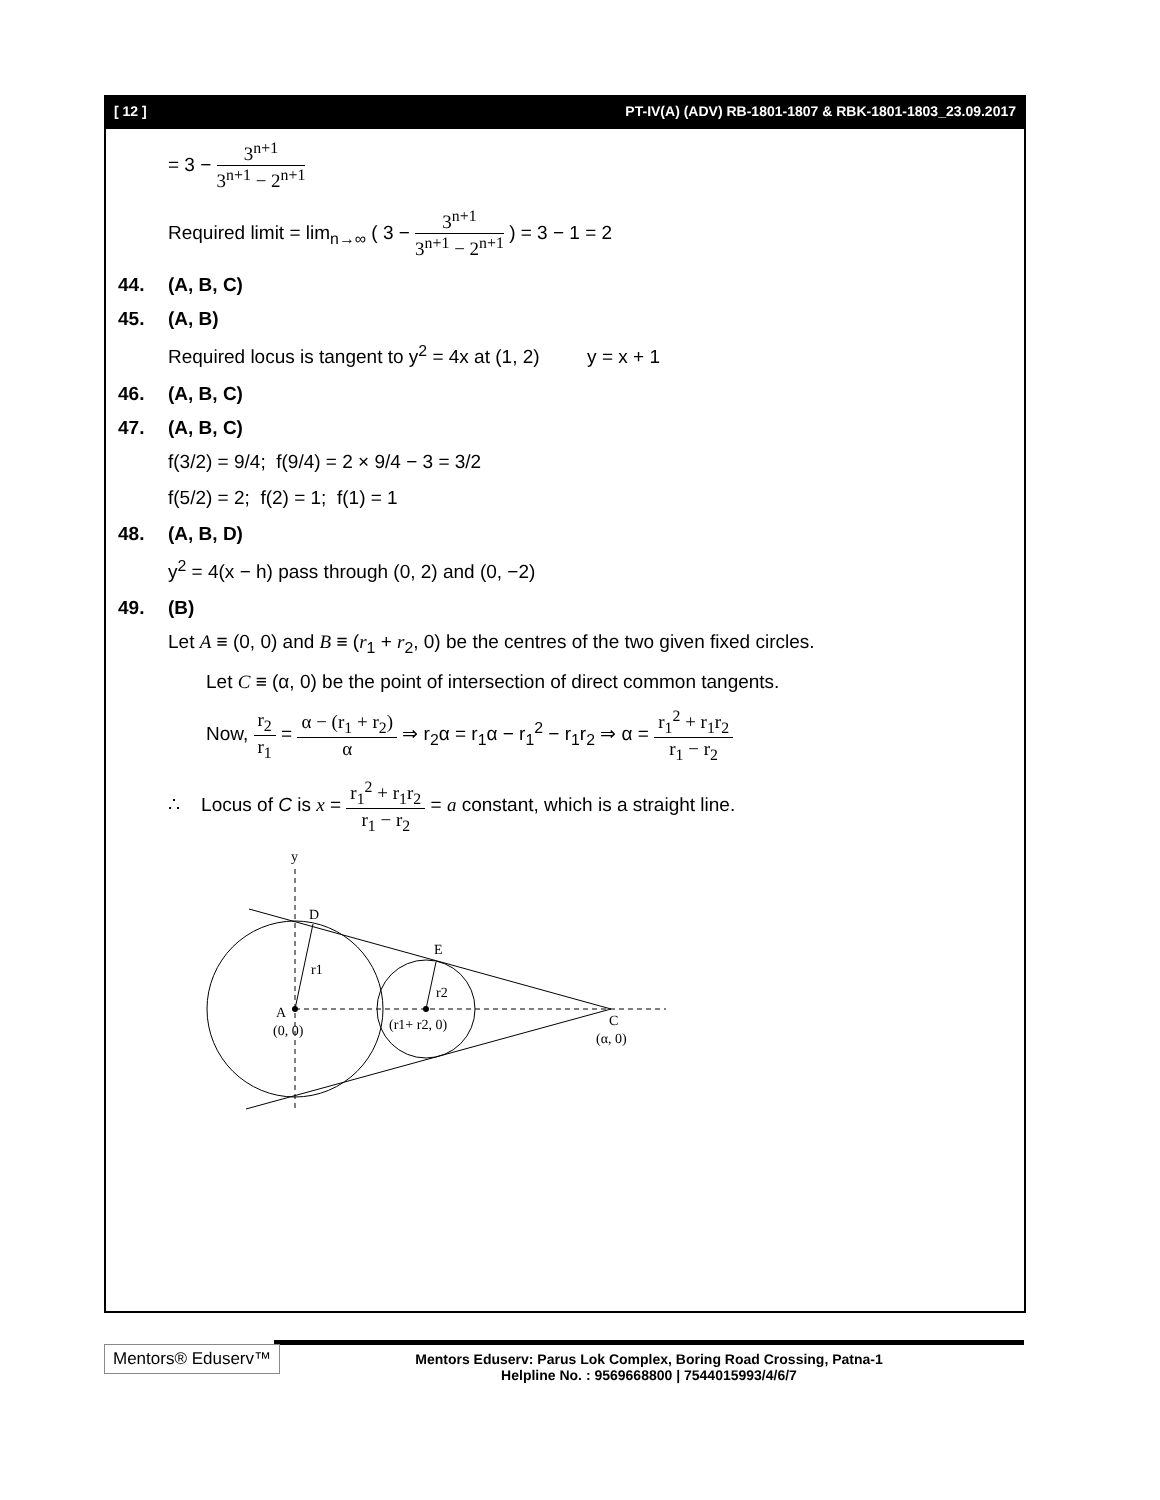[ 12 ] PT-IV(A) (ADV) RB-1801-1807 & RBK-1801-1803_23.09.2017
= 3 −
3<sup>n+1</sup>
3<sup>n+1</sup> − 2<sup>n+1</sup>
Required limit = lim<sub>n→∞</sub> ( 3 −
3<sup>n+1</sup>
3<sup>n+1</sup> − 2<sup>n+1</sup>
) = 3 − 1 = 2
44. (A, B, C)
45. (A, B)
Required locus is tangent to y<sup>2</sup> = 4x at (1, 2) y = x + 1
46. (A, B, C)
47. (A, B, C)
f(3/2) = 9/4; f(9/4) = 2 × 9/4 − 3 = 3/2
f(5/2) = 2; f(2) = 1; f(1) = 1
48. (A, B, D)
y<sup>2</sup> = 4(x − h) pass through (0, 2) and (0, −2)
49. (B)
Let A ≡ (0, 0) and B ≡ (r<sub>1</sub> + r<sub>2</sub>, 0) be the centres of the two given fixed circles.
Let C ≡ (α, 0) be the point of intersection of direct common tangents.
Now,
r<sub>2</sub>
r<sub>1</sub>
=
α − (r<sub>1</sub> + r<sub>2</sub>)
α
⇒ r<sub>2</sub>α = r<sub>1</sub>α − r<sub>1</sub><sup>2</sup> − r<sub>1</sub>r<sub>2</sub> ⇒ α =
r<sub>1</sub><sup>2</sup> + r<sub>1</sub>r<sub>2</sub>
r<sub>1</sub> − r<sub>2</sub>
∴ Locus of C is x =
r<sub>1</sub><sup>2</sup> + r<sub>1</sub>r<sub>2</sub>
r<sub>1</sub> − r<sub>2</sub>
= a constant, which is a straight line.
y
D
E
r1
r2
A
(0, 0)
(r1+ r2, 0)
C
(α, 0)
Mentors® Eduserv™
Mentors Eduserv: Parus Lok Complex, Boring Road Crossing, Patna-1
Helpline No. : 9569668800 | 7544015993/4/6/7